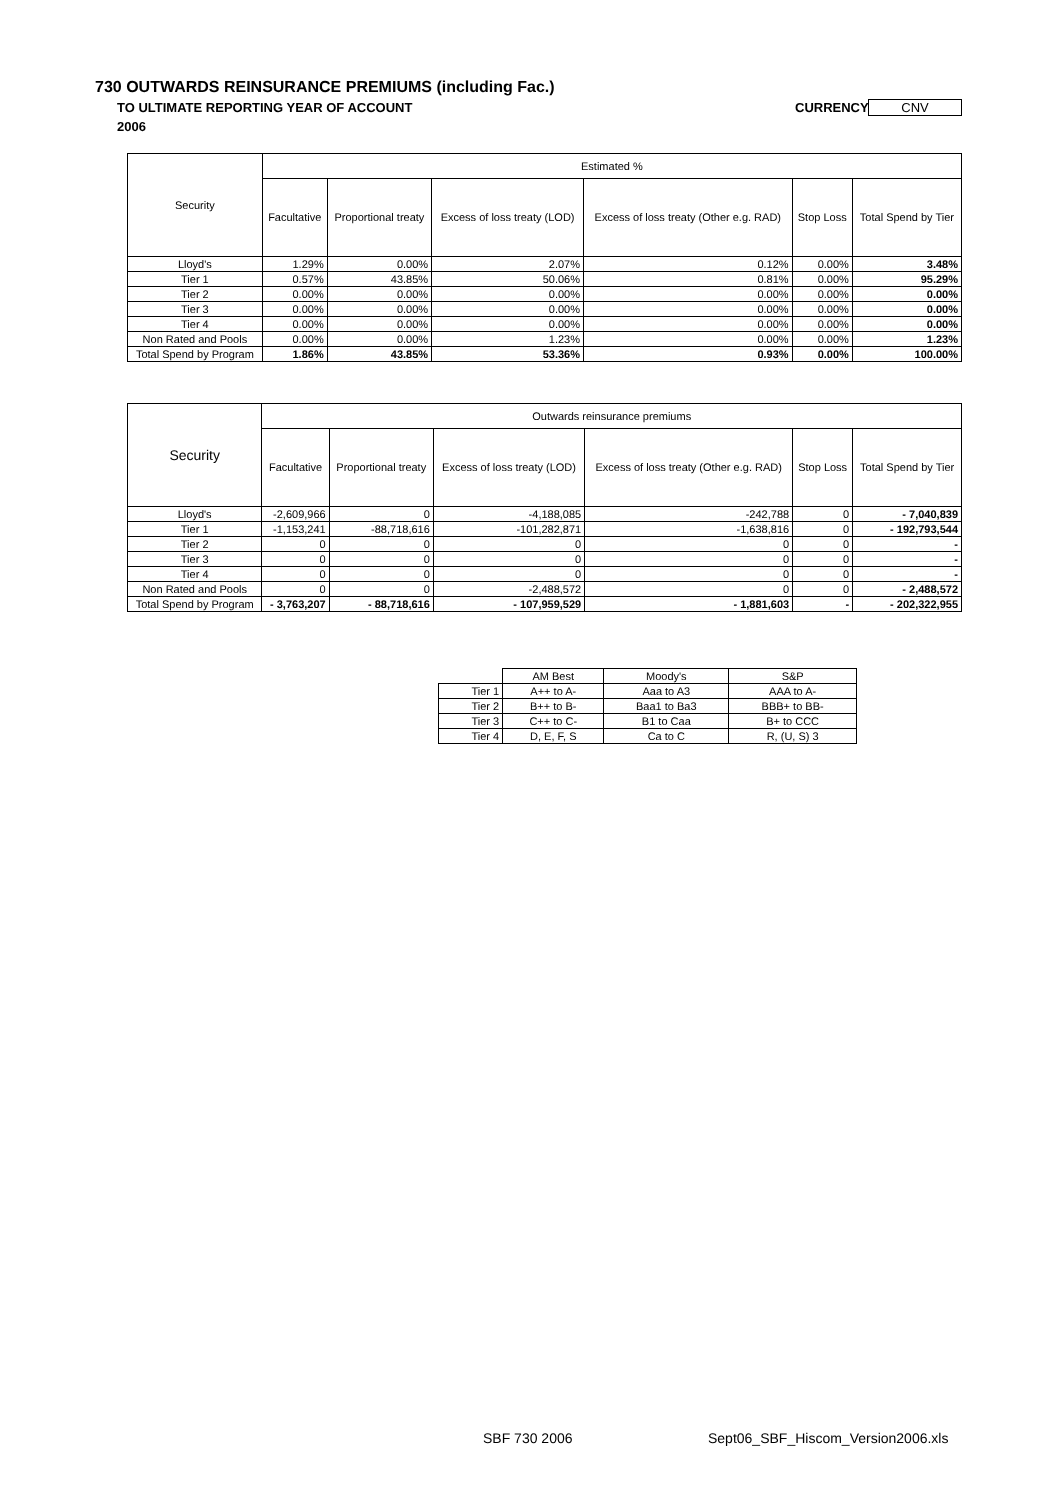730 OUTWARDS REINSURANCE PREMIUMS (including Fac.)
TO ULTIMATE REPORTING YEAR OF ACCOUNT
CURRENCY CNV
2006
| Security | Estimated % | | | | | |
| --- | --- | --- | --- | --- | --- | --- |
| | Facultative | Proportional treaty | Excess of loss treaty (LOD) | Excess of loss treaty (Other e.g. RAD) | Stop Loss | Total Spend by Tier |
| Lloyd's | 1.29% | 0.00% | 2.07% | 0.12% | 0.00% | 3.48% |
| Tier 1 | 0.57% | 43.85% | 50.06% | 0.81% | 0.00% | 95.29% |
| Tier 2 | 0.00% | 0.00% | 0.00% | 0.00% | 0.00% | 0.00% |
| Tier 3 | 0.00% | 0.00% | 0.00% | 0.00% | 0.00% | 0.00% |
| Tier 4 | 0.00% | 0.00% | 0.00% | 0.00% | 0.00% | 0.00% |
| Non Rated and Pools | 0.00% | 0.00% | 1.23% | 0.00% | 0.00% | 1.23% |
| Total Spend by Program | 1.86% | 43.85% | 53.36% | 0.93% | 0.00% | 100.00% |
| Security | Outwards reinsurance premiums | | | | | |
| --- | --- | --- | --- | --- | --- | --- |
| | Facultative | Proportional treaty | Excess of loss treaty (LOD) | Excess of loss treaty (Other e.g. RAD) | Stop Loss | Total Spend by Tier |
| Lloyd's | -2,609,966 | 0 | -4,188,085 | -242,788 | 0 | - 7,040,839 |
| Tier 1 | -1,153,241 | -88,718,616 | -101,282,871 | -1,638,816 | 0 | - 192,793,544 |
| Tier 2 | 0 | 0 | 0 | 0 | 0 | - |
| Tier 3 | 0 | 0 | 0 | 0 | 0 | - |
| Tier 4 | 0 | 0 | 0 | 0 | 0 | - |
| Non Rated and Pools | 0 | 0 | -2,488,572 | 0 | 0 | - 2,488,572 |
| Total Spend by Program | - 3,763,207 | - 88,718,616 | - 107,959,529 | - 1,881,603 | - | - 202,322,955 |
| | AM Best | Moody's | S&P |
| Tier 1 | A++ to A- | Aaa to A3 | AAA to A- |
| Tier 2 | B++ to B- | Baa1 to Ba3 | BBB+ to BB- |
| Tier 3 | C++ to C- | B1 to Caa | B+ to CCC |
| Tier 4 | D, E, F, S | Ca to C | R, (U, S) 3 |
SBF 730 2006
Sept06_SBF_Hiscom_Version2006.xls